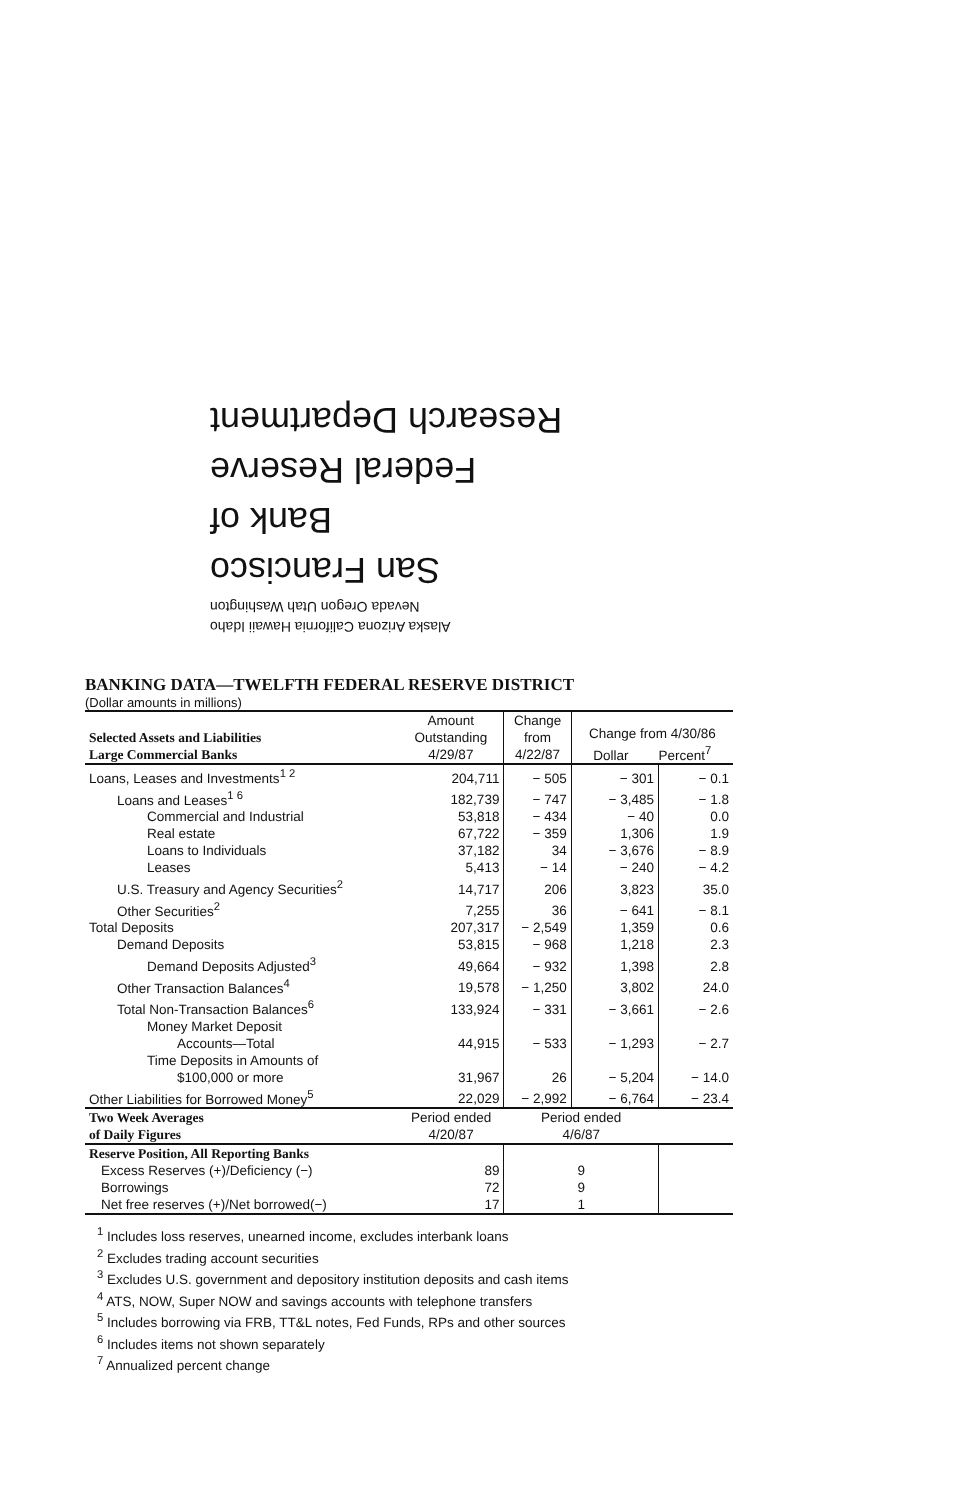Alaska Arizona California Hawaii Idaho
Nevada Oregon Utah Washington
San Francisco
Bank of
Federal Reserve
Research Department
BANKING DATA—TWELFTH FEDERAL RESERVE DISTRICT
(Dollar amounts in millions)
| Selected Assets and Liabilities Large Commercial Banks | Amount Outstanding 4/29/87 | Change from 4/22/87 | Change from 4/30/86 Dollar Percent<sup>7</sup> | |
| --- | --- | --- | --- | --- |
| Loans, Leases and Investments<sup>1 2</sup> | 204,711 | − 505 | − 301 | − 0.1 |
| Loans and Leases<sup>1 6</sup> | 182,739 | − 747 | − 3,485 | − 1.8 |
| Commercial and Industrial | 53,818 | − 434 | − 40 | 0.0 |
| Real estate | 67,722 | − 359 | 1,306 | 1.9 |
| Loans to Individuals | 37,182 | 34 | − 3,676 | − 8.9 |
| Leases | 5,413 | − 14 | − 240 | − 4.2 |
| U.S. Treasury and Agency Securities<sup>2</sup> | 14,717 | 206 | 3,823 | 35.0 |
| Other Securities<sup>2</sup> | 7,255 | 36 | − 641 | − 8.1 |
| Total Deposits | 207,317 | − 2,549 | 1,359 | 0.6 |
| Demand Deposits | 53,815 | − 968 | 1,218 | 2.3 |
| Demand Deposits Adjusted<sup>3</sup> | 49,664 | − 932 | 1,398 | 2.8 |
| Other Transaction Balances<sup>4</sup> | 19,578 | − 1,250 | 3,802 | 24.0 |
| Total Non-Transaction Balances<sup>6</sup> | 133,924 | − 331 | − 3,661 | − 2.6 |
| Money Market Deposit Accounts—Total | 44,915 | − 533 | − 1,293 | − 2.7 |
| Time Deposits in Amounts of $100,000 or more | 31,967 | 26 | − 5,204 | − 14.0 |
| Other Liabilities for Borrowed Money<sup>5</sup> | 22,029 | − 2,992 | − 6,764 | − 23.4 |
| Two Week Averages of Daily Figures | Period ended 4/20/87 | Period ended 4/6/87 | | |
| Reserve Position, All Reporting Banks | | | | |
| Excess Reserves (+)/Deficiency (−) | 89 | 9 | | |
| Borrowings | 72 | 9 | | |
| Net free reserves (+)/Net borrowed(−) | 17 | 1 | | |
<sup>1</sup> Includes loss reserves, unearned income, excludes interbank loans
<sup>2</sup> Excludes trading account securities
<sup>3</sup> Excludes U.S. government and depository institution deposits and cash items
<sup>4</sup> ATS, NOW, Super NOW and savings accounts with telephone transfers
<sup>5</sup> Includes borrowing via FRB, TT&L notes, Fed Funds, RPs and other sources
<sup>6</sup> Includes items not shown separately
<sup>7</sup> Annualized percent change